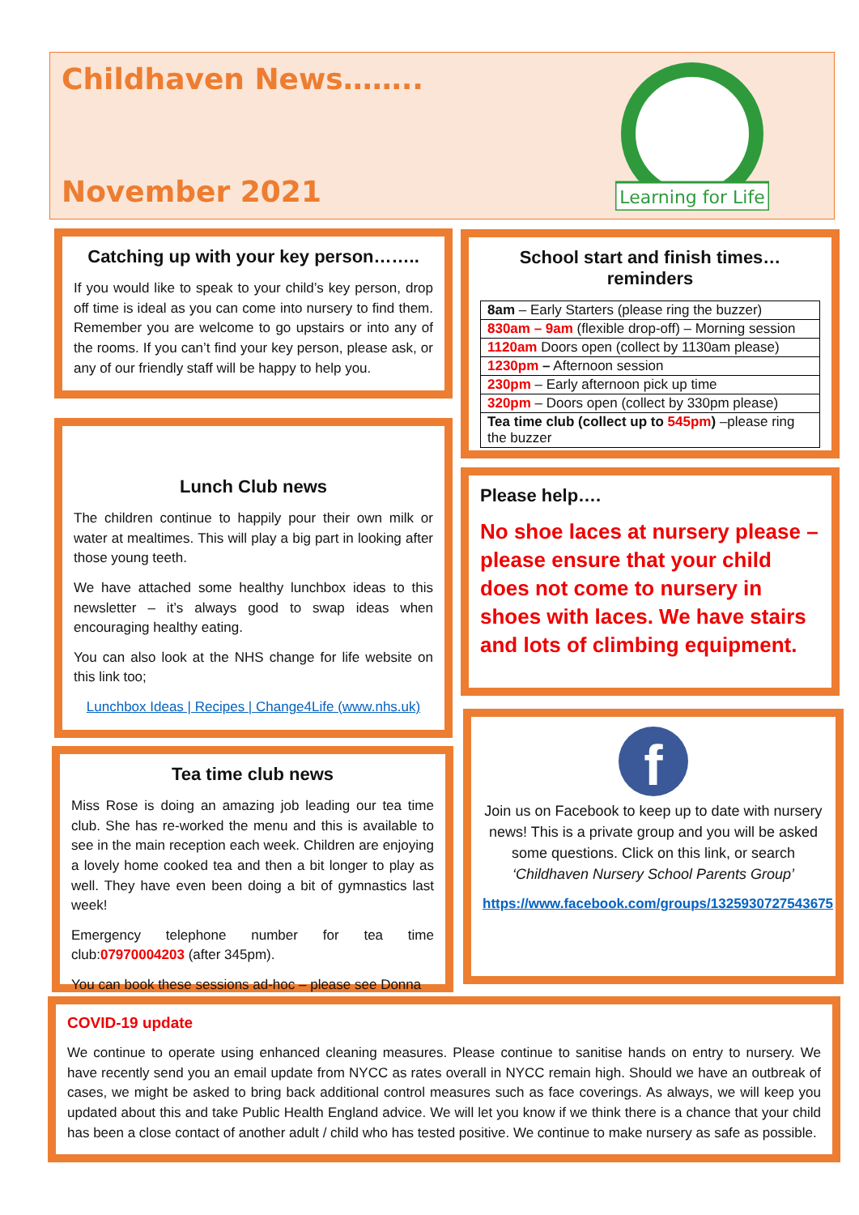Childhaven News……..
November 2021
Learning for Life
Catching up with your key person……..
If you would like to speak to your child’s key person, drop off time is ideal as you can come into nursery to find them. Remember you are welcome to go upstairs or into any of the rooms. If you can’t find your key person, please ask, or any of our friendly staff will be happy to help you.
Lunch Club news
The children continue to happily pour their own milk or water at mealtimes. This will play a big part in looking after those young teeth.
We have attached some healthy lunchbox ideas to this newsletter – it’s always good to swap ideas when encouraging healthy eating.
You can also look at the NHS change for life website on this link too;
Lunchbox Ideas | Recipes | Change4Life (www.nhs.uk)
Tea time club news
Miss Rose is doing an amazing job leading our tea time club. She has re-worked the menu and this is available to see in the main reception each week. Children are enjoying a lovely home cooked tea and then a bit longer to play as well. They have even been doing a bit of gymnastics last week!
Emergency telephone number for tea time club:07970004203 (after 345pm).
You can book these sessions ad-hoc – please see Donna
School start and finish times…reminders
| 8am – Early Starters (please ring the buzzer) |
| 830am – 9am (flexible drop-off) – Morning session |
| 1120am Doors open (collect by 1130am please) |
| 1230pm – Afternoon session |
| 230pm – Early afternoon pick up time |
| 320pm – Doors open (collect by 330pm please) |
| Tea time club (collect up to 545pm ) –please ring the buzzer |
Please help….
No shoe laces at nursery please – please ensure that your child does not come to nursery in shoes with laces. We have stairs and lots of climbing equipment.
f
Join us on Facebook to keep up to date with nursery news! This is a private group and you will be asked some questions. Click on this link, or search ‘Childhaven Nursery School Parents Group’
https://www.facebook.com/groups/1325930727543675
COVID-19 update
We continue to operate using enhanced cleaning measures. Please continue to sanitise hands on entry to nursery. We have recently send you an email update from NYCC as rates overall in NYCC remain high. Should we have an outbreak of cases, we might be asked to bring back additional control measures such as face coverings. As always, we will keep you updated about this and take Public Health England advice. We will let you know if we think there is a chance that your child has been a close contact of another adult / child who has tested positive. We continue to make nursery as safe as possible.